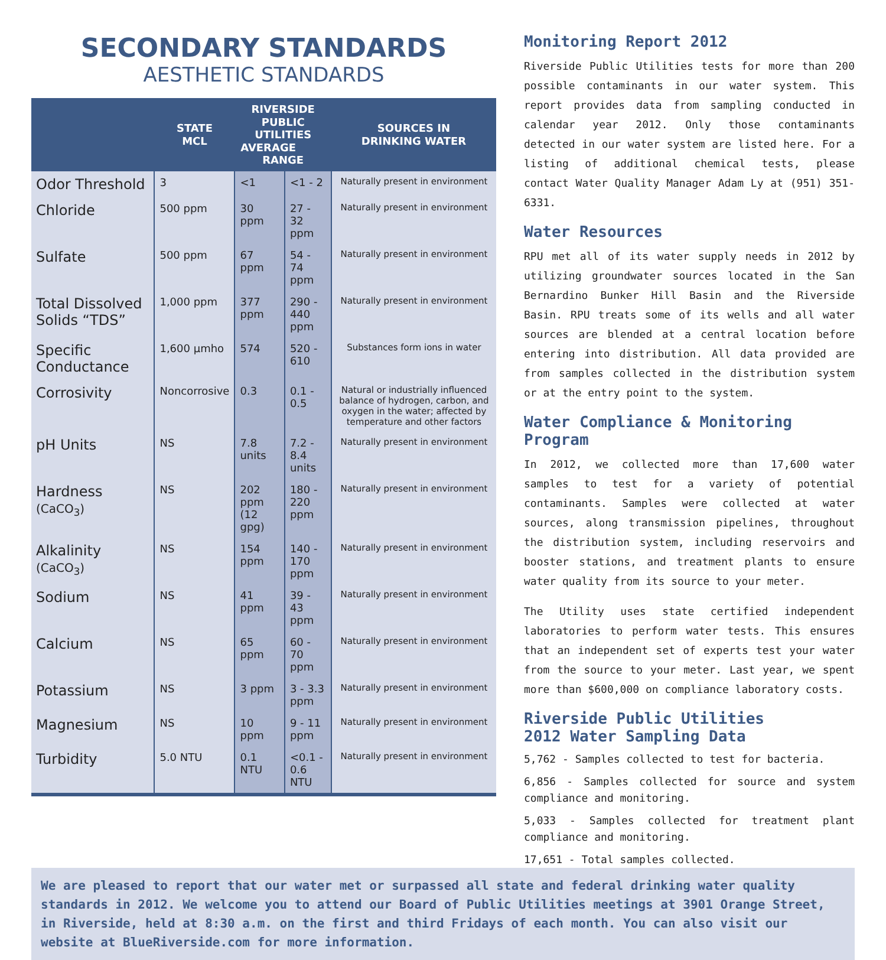SECONDARY STANDARDS
AESTHETIC STANDARDS
| | STATE MCL | RIVERSIDE PUBLIC UTILITIES AVERAGE RANGE | | SOURCES IN DRINKING WATER |
| --- | --- | --- | --- | --- |
| Odor Threshold | 3 | <1 | <1 - 2 | Naturally present in environment |
| Chloride | 500 ppm | 30 ppm | 27 - 32 ppm | Naturally present in environment |
| Sulfate | 500 ppm | 67 ppm | 54 - 74 ppm | Naturally present in environment |
| Total Dissolved Solids “TDS” | 1,000 ppm | 377 ppm | 290 - 440 ppm | Naturally present in environment |
| Specific Conductance | 1,600 µmho | 574 | 520 - 610 | Substances form ions in water |
| Corrosivity | Noncorrosive | 0.3 | 0.1 - 0.5 | Natural or industrially influenced balance of hydrogen, carbon, and oxygen in the water; affected by temperature and other factors |
| pH Units | NS | 7.8 units | 7.2 - 8.4 units | Naturally present in environment |
| Hardness (CaCO<sub>3</sub>) | NS | 202 ppm (12 gpg) | 180 - 220 ppm | Naturally present in environment |
| Alkalinity (CaCO<sub>3</sub>) | NS | 154 ppm | 140 - 170 ppm | Naturally present in environment |
| Sodium | NS | 41 ppm | 39 - 43 ppm | Naturally present in environment |
| Calcium | NS | 65 ppm | 60 - 70 ppm | Naturally present in environment |
| Potassium | NS | 3 ppm | 3 - 3.3 ppm | Naturally present in environment |
| Magnesium | NS | 10 ppm | 9 - 11 ppm | Naturally present in environment |
| Turbidity | 5.0 NTU | 0.1 NTU | <0.1 - 0.6 NTU | Naturally present in environment |
Monitoring Report 2012
Riverside Public Utilities tests for more than 200 possible contaminants in our water system. This report provides data from sampling conducted in calendar year 2012. Only those contaminants detected in our water system are listed here. For a listing of additional chemical tests, please contact Water Quality Manager Adam Ly at (951) 351-6331.
Water Resources
RPU met all of its water supply needs in 2012 by utilizing groundwater sources located in the San Bernardino Bunker Hill Basin and the Riverside Basin. RPU treats some of its wells and all water sources are blended at a central location before entering into distribution. All data provided are from samples collected in the distribution system or at the entry point to the system.
Water Compliance & Monitoring Program
In 2012, we collected more than 17,600 water samples to test for a variety of potential contaminants. Samples were collected at water sources, along transmission pipelines, throughout the distribution system, including reservoirs and booster stations, and treatment plants to ensure water quality from its source to your meter.
The Utility uses state certified independent laboratories to perform water tests. This ensures that an independent set of experts test your water from the source to your meter. Last year, we spent more than $600,000 on compliance laboratory costs.
Riverside Public Utilities
2012 Water Sampling Data
5,762 - Samples collected to test for bacteria.
6,856 - Samples collected for source and system compliance and monitoring.
5,033 - Samples collected for treatment plant compliance and monitoring.
17,651 - Total samples collected.
We are pleased to report that our water met or surpassed all state and federal drinking water quality standards in 2012. We welcome you to attend our Board of Public Utilities meetings at 3901 Orange Street, in Riverside, held at 8:30 a.m. on the first and third Fridays of each month. You can also visit our website at BlueRiverside.com for more information.